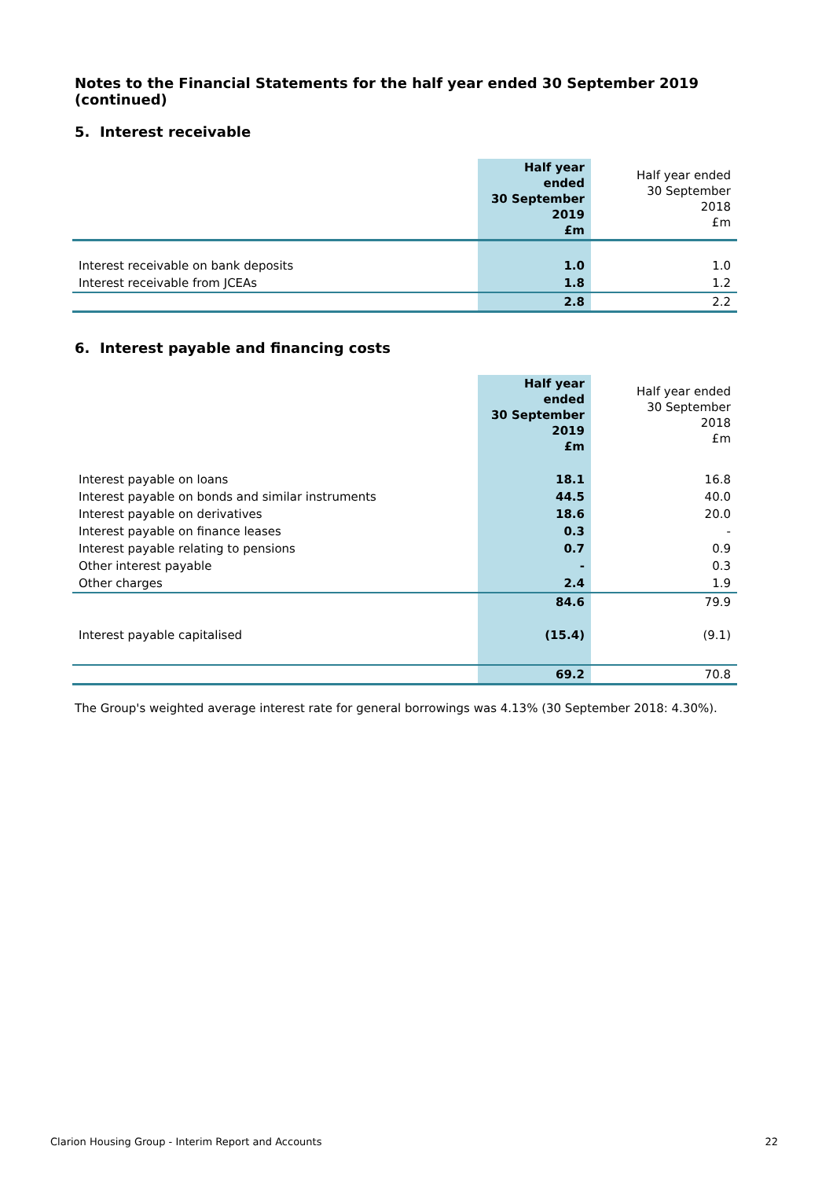Notes to the Financial Statements for the half year ended 30 September 2019 (continued)
5. Interest receivable
| | Half year ended 30 September 2019 £m | Half year ended 30 September 2018 £m |
| --- | --- | --- |
| Interest receivable on bank deposits | 1.0 | 1.0 |
| Interest receivable from JCEAs | 1.8 | 1.2 |
| | 2.8 | 2.2 |
6. Interest payable and financing costs
| | Half year ended 30 September 2019 £m | Half year ended 30 September 2018 £m |
| --- | --- | --- |
| Interest payable on loans | 18.1 | 16.8 |
| Interest payable on bonds and similar instruments | 44.5 | 40.0 |
| Interest payable on derivatives | 18.6 | 20.0 |
| Interest payable on finance leases | 0.3 | - |
| Interest payable relating to pensions | 0.7 | 0.9 |
| Other interest payable | - | 0.3 |
| Other charges | 2.4 | 1.9 |
| | 84.6 | 79.9 |
| Interest payable capitalised | (15.4) | (9.1) |
| | 69.2 | 70.8 |
The Group's weighted average interest rate for general borrowings was 4.13% (30 September 2018: 4.30%).
Clarion Housing Group - Interim Report and Accounts 22